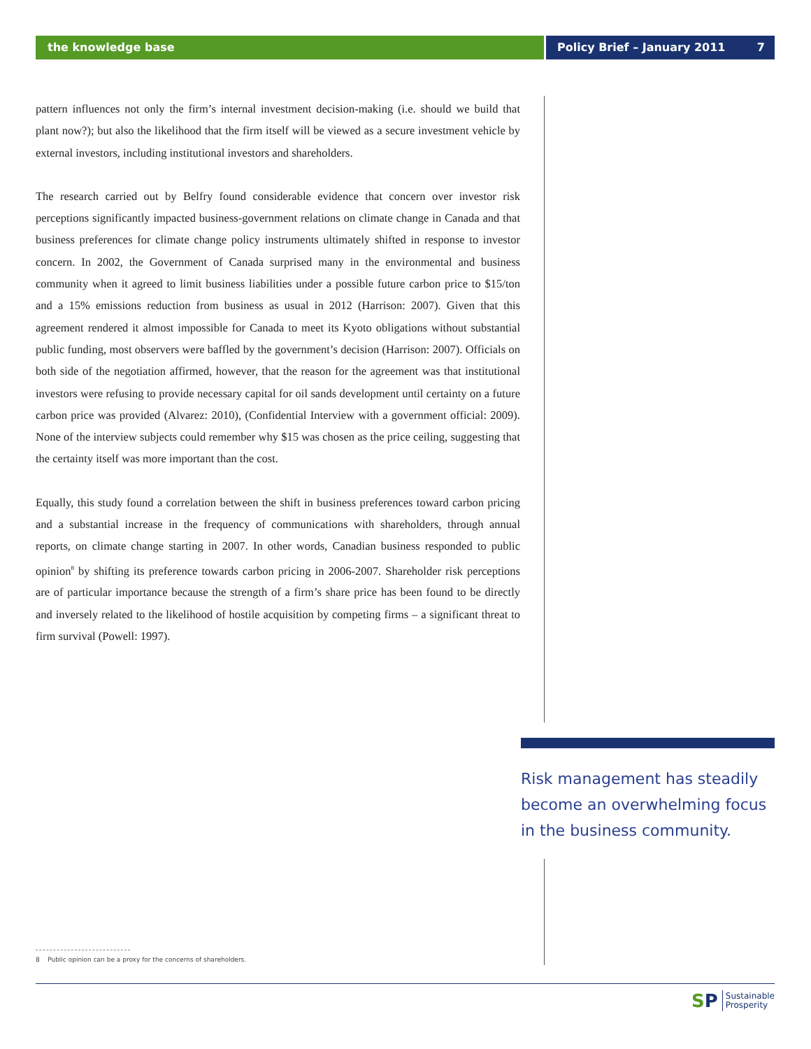the knowledge base Policy Brief – January 2011 7
pattern influences not only the firm’s internal investment decision-making (i.e. should we build that plant now?); but also the likelihood that the firm itself will be viewed as a secure investment vehicle by external investors, including institutional investors and shareholders.
The research carried out by Belfry found considerable evidence that concern over investor risk perceptions significantly impacted business-government relations on climate change in Canada and that business preferences for climate change policy instruments ultimately shifted in response to investor concern. In 2002, the Government of Canada surprised many in the environmental and business community when it agreed to limit business liabilities under a possible future carbon price to $15/ton and a 15% emissions reduction from business as usual in 2012 (Harrison: 2007). Given that this agreement rendered it almost impossible for Canada to meet its Kyoto obligations without substantial public funding, most observers were baffled by the government’s decision (Harrison: 2007). Officials on both side of the negotiation affirmed, however, that the reason for the agreement was that institutional investors were refusing to provide necessary capital for oil sands development until certainty on a future carbon price was provided (Alvarez: 2010), (Confidential Interview with a government official: 2009). None of the interview subjects could remember why $15 was chosen as the price ceiling, suggesting that the certainty itself was more important than the cost.
Equally, this study found a correlation between the shift in business preferences toward carbon pricing and a substantial increase in the frequency of communications with shareholders, through annual reports, on climate change starting in 2007. In other words, Canadian business responded to public opinion<sup>8</sup> by shifting its preference towards carbon pricing in 2006-2007. Shareholder risk perceptions are of particular importance because the strength of a firm’s share price has been found to be directly and inversely related to the likelihood of hostile acquisition by competing firms – a significant threat to firm survival (Powell: 1997).
Risk management has steadily become an overwhelming focus in the business community.
8 Public opinion can be a proxy for the concerns of shareholders.
SP Sustainable
Prosperity